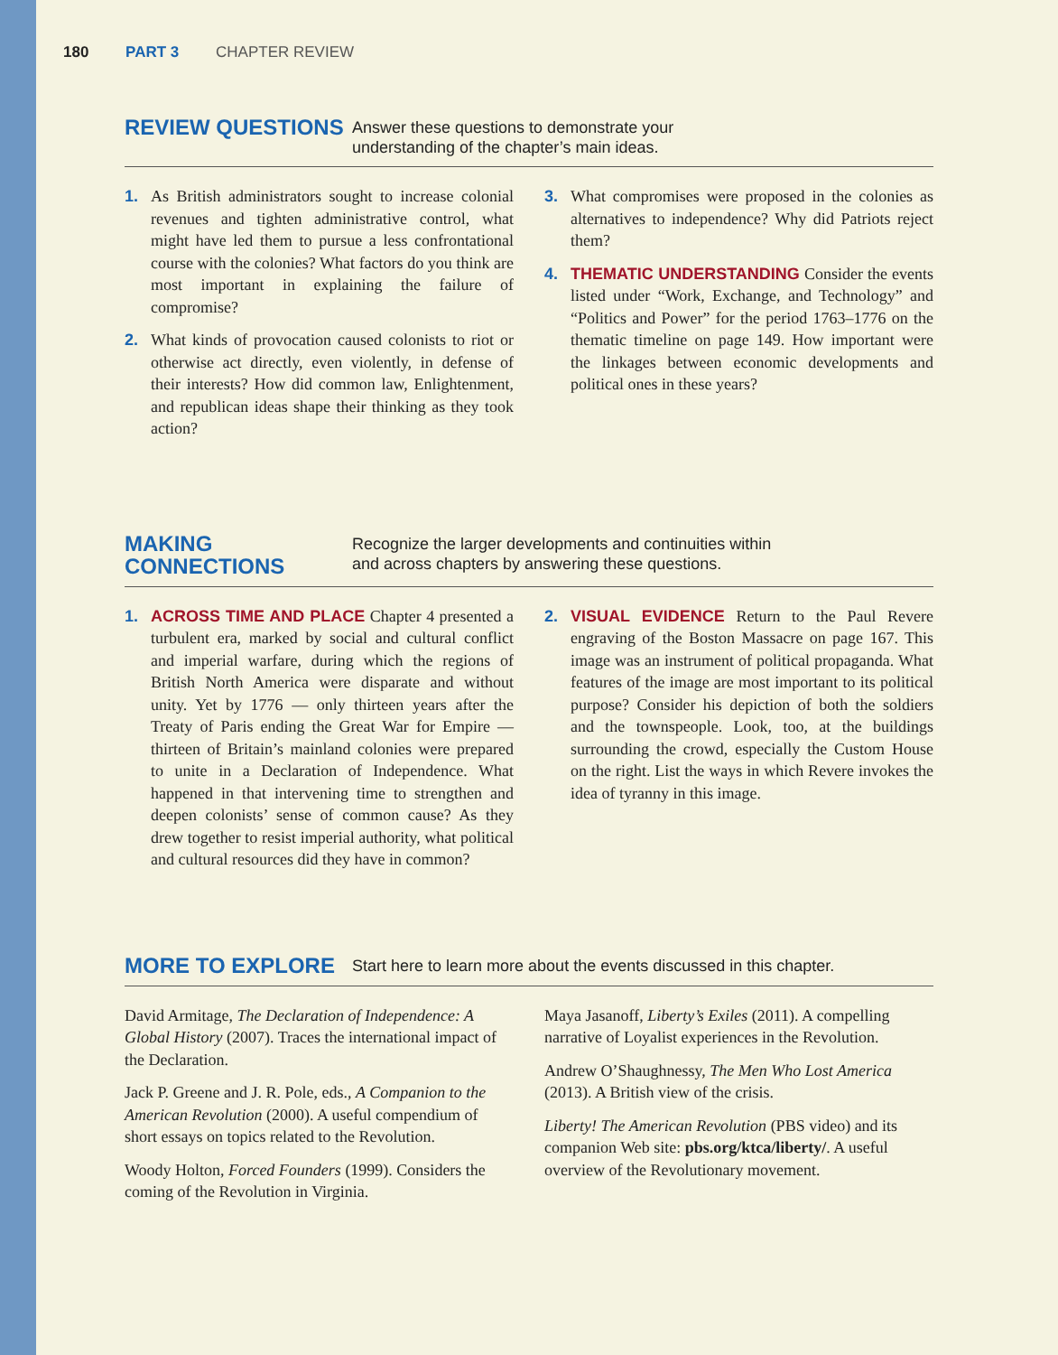180 PART 3 CHAPTER REVIEW
REVIEW QUESTIONS
Answer these questions to demonstrate your
understanding of the chapter’s main ideas.
1. As British administrators sought to increase colonial revenues and tighten administrative control, what might have led them to pursue a less confrontational course with the colonies? What factors do you think are most important in explaining the failure of compromise?
2. What kinds of provocation caused colonists to riot or otherwise act directly, even violently, in defense of their interests? How did common law, Enlightenment, and republican ideas shape their thinking as they took action?
3. What compromises were proposed in the colonies as alternatives to independence? Why did Patriots reject them?
4. THEMATIC UNDERSTANDING Consider the events listed under “Work, Exchange, and Technology” and “Politics and Power” for the period 1763–1776 on the thematic timeline on page 149. How important were the linkages between economic developments and political ones in these years?
MAKING
CONNECTIONS
Recognize the larger developments and continuities within
and across chapters by answering these questions.
1. ACROSS TIME AND PLACE Chapter 4 presented a turbulent era, marked by social and cultural conflict and imperial warfare, during which the regions of British North America were disparate and without unity. Yet by 1776 — only thirteen years after the Treaty of Paris ending the Great War for Empire — thirteen of Britain’s mainland colonies were prepared to unite in a Declaration of Independence. What happened in that intervening time to strengthen and deepen colonists’ sense of common cause? As they drew together to resist imperial authority, what political and cultural resources did they have in common?
2. VISUAL EVIDENCE Return to the Paul Revere engraving of the Boston Massacre on page 167. This image was an instrument of political propaganda. What features of the image are most important to its political purpose? Consider his depiction of both the soldiers and the townspeople. Look, too, at the buildings surrounding the crowd, especially the Custom House on the right. List the ways in which Revere invokes the idea of tyranny in this image.
MORE TO EXPLORE
Start here to learn more about the events discussed in this chapter.
David Armitage, The Declaration of Independence: A Global History (2007). Traces the international impact of the Declaration.
Jack P. Greene and J. R. Pole, eds., A Companion to the American Revolution (2000). A useful compendium of short essays on topics related to the Revolution.
Woody Holton, Forced Founders (1999). Considers the coming of the Revolution in Virginia.
Maya Jasanoff, Liberty’s Exiles (2011). A compelling narrative of Loyalist experiences in the Revolution.
Andrew O’Shaughnessy, The Men Who Lost America (2013). A British view of the crisis.
Liberty! The American Revolution (PBS video) and its companion Web site: pbs.org/ktca/liberty/. A useful overview of the Revolutionary movement.